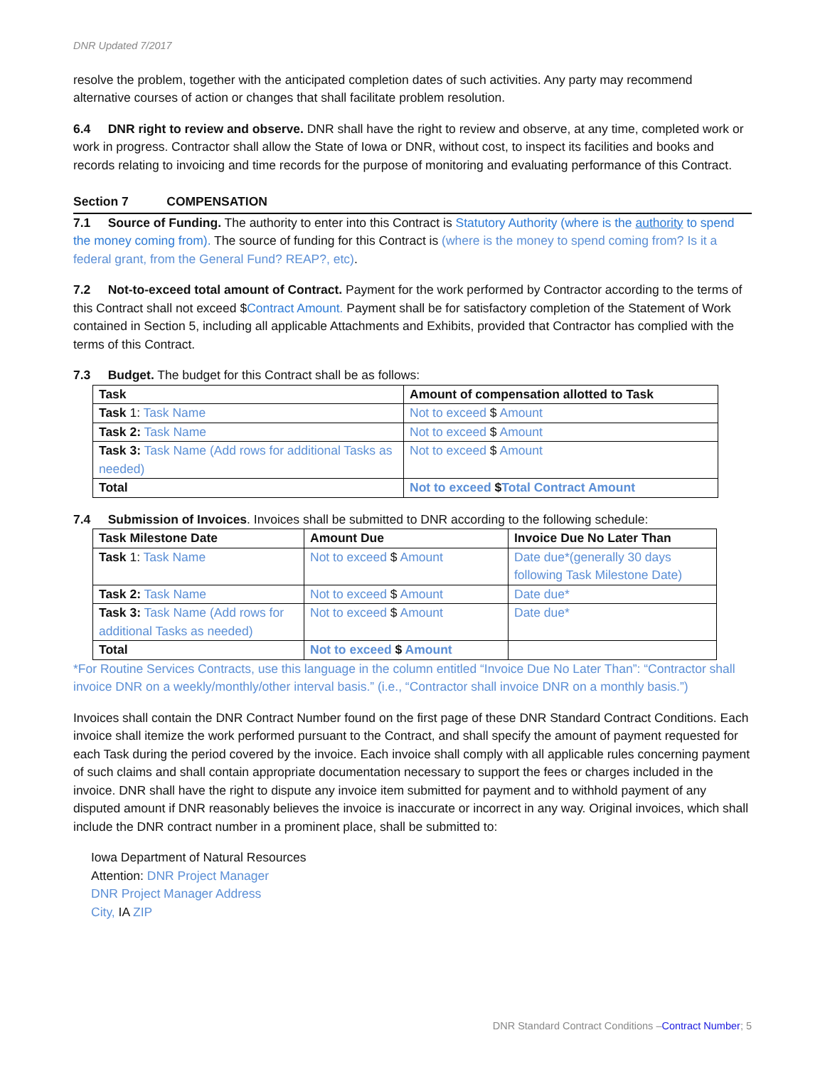DNR Updated 7/2017
resolve the problem, together with the anticipated completion dates of such activities. Any party may recommend alternative courses of action or changes that shall facilitate problem resolution.
6.4 DNR right to review and observe. DNR shall have the right to review and observe, at any time, completed work or work in progress. Contractor shall allow the State of Iowa or DNR, without cost, to inspect its facilities and books and records relating to invoicing and time records for the purpose of monitoring and evaluating performance of this Contract.
Section 7 COMPENSATION
7.1 Source of Funding. The authority to enter into this Contract is Statutory Authority (where is the authority to spend the money coming from). The source of funding for this Contract is (where is the money to spend coming from? Is it a federal grant, from the General Fund? REAP?, etc).
7.2 Not-to-exceed total amount of Contract. Payment for the work performed by Contractor according to the terms of this Contract shall not exceed $Contract Amount. Payment shall be for satisfactory completion of the Statement of Work contained in Section 5, including all applicable Attachments and Exhibits, provided that Contractor has complied with the terms of this Contract.
7.3 Budget. The budget for this Contract shall be as follows:
| Task | Amount of compensation allotted to Task |
| --- | --- |
| Task 1: Task Name | Not to exceed $ Amount |
| Task 2: Task Name | Not to exceed $ Amount |
| Task 3: Task Name (Add rows for additional Tasks as needed) | Not to exceed $ Amount |
| Total | Not to exceed $ Total Contract Amount |
7.4 Submission of Invoices. Invoices shall be submitted to DNR according to the following schedule:
| Task Milestone Date | Amount Due | Invoice Due No Later Than |
| --- | --- | --- |
| Task 1: Task Name | Not to exceed $ Amount | Date due*(generally 30 days following Task Milestone Date) |
| Task 2: Task Name | Not to exceed $ Amount | Date due* |
| Task 3: Task Name (Add rows for additional Tasks as needed) | Not to exceed $ Amount | Date due* |
| Total | Not to exceed $ Amount | |
*For Routine Services Contracts, use this language in the column entitled “Invoice Due No Later Than”: “Contractor shall invoice DNR on a weekly/monthly/other interval basis.” (i.e., “Contractor shall invoice DNR on a monthly basis.”)
Invoices shall contain the DNR Contract Number found on the first page of these DNR Standard Contract Conditions. Each invoice shall itemize the work performed pursuant to the Contract, and shall specify the amount of payment requested for each Task during the period covered by the invoice. Each invoice shall comply with all applicable rules concerning payment of such claims and shall contain appropriate documentation necessary to support the fees or charges included in the invoice. DNR shall have the right to dispute any invoice item submitted for payment and to withhold payment of any disputed amount if DNR reasonably believes the invoice is inaccurate or incorrect in any way. Original invoices, which shall include the DNR contract number in a prominent place, shall be submitted to:
Iowa Department of Natural Resources
Attention: DNR Project Manager
DNR Project Manager Address
City, IA ZIP
DNR Standard Contract Conditions –Contract Number; 5